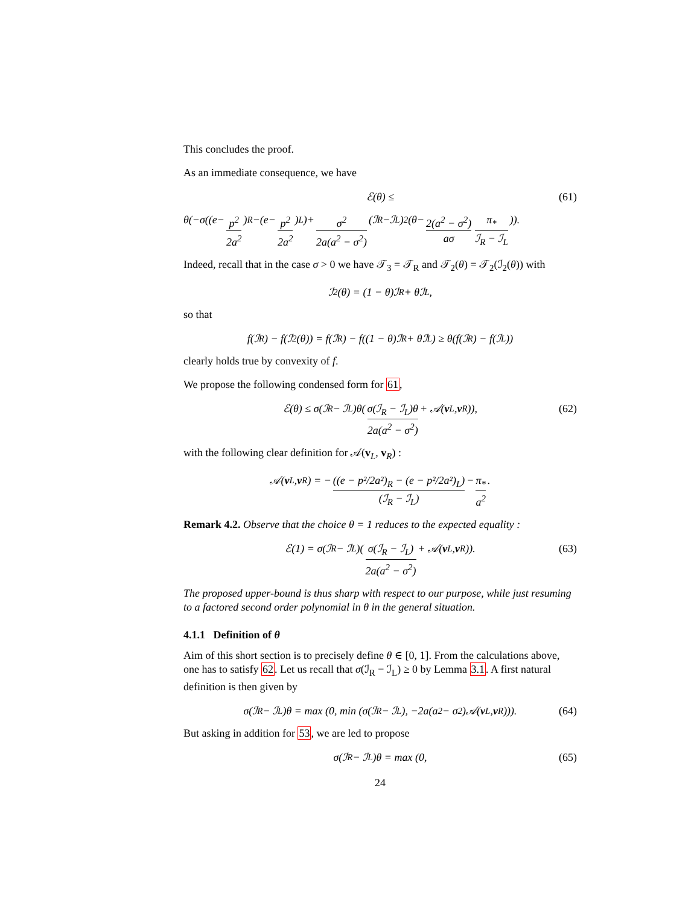This concludes the proof.
As an immediate consequence, we have
ℰ(θ) ≤ (61)
θ(−σ((e− p<sup>2</sup> 2a<sup>2</sup>)<sub>R</sub>−(e− p<sup>2</sup> 2a<sup>2</sup>)<sub>L</sub>)+ σ<sup>2</sup> 2a(a<sup>2</sup> − σ<sup>2</sup>) (ℐ<sub>R</sub>−ℐ<sub>L</sub>)<sup>2</sup>(θ− 2(a<sup>2</sup> − σ<sup>2</sup>) aσ π<sub>*</sub> ℐ<sub>R</sub> − ℐ<sub>L</sub>)).
Indeed, recall that in the case σ > 0 we have 𝒯<sub>3</sub> = 𝒯<sub>R</sub> and 𝒯<sub>2</sub>(θ) = 𝒯<sub>2</sub>(ℐ<sub>2</sub>(θ)) with
ℐ<sub>2</sub>(θ) = (1 − θ)ℐ<sub>R</sub> + θℐ<sub>L</sub>,
so that
f(ℐ<sub>R</sub>) − f(ℐ<sub>2</sub>(θ)) = f(ℐ<sub>R</sub>) − f((1 − θ)ℐ<sub>R</sub> + θℐ<sub>L</sub>) ≥ θ(f(ℐ<sub>R</sub>) − f(ℐ<sub>L</sub>))
clearly holds true by convexity of f.
We propose the following condensed form for 61,
ℰ(θ) ≤ σ(ℐ<sub>R</sub> − ℐ<sub>L</sub>)θ(σ(ℐ<sub>R</sub> − ℐ<sub>L</sub>)θ 2a(a<sup>2</sup> − σ<sup>2</sup>) + 𝒜(v<sub>L</sub>, v<sub>R</sub>)), (62)
with the following clear definition for 𝒜(v<sub>L</sub>, v<sub>R</sub>) :
𝒜(v<sub>L</sub>, v<sub>R</sub>) = − ((e − p²/2a²)<sub>R</sub> − (e − p²/2a²)<sub>L</sub>) (ℐ<sub>R</sub> − ℐ<sub>L</sub>) − π<sub>*</sub> a<sup>2</sup>.
Remark 4.2. Observe that the choice θ = 1 reduces to the expected equality :
ℰ(1) = σ(ℐ<sub>R</sub> − ℐ<sub>L</sub>)(σ(ℐ<sub>R</sub> − ℐ<sub>L</sub>) 2a(a<sup>2</sup> − σ<sup>2</sup>) + 𝒜(v<sub>L</sub>, v<sub>R</sub>)). (63)
The proposed upper-bound is thus sharp with respect to our purpose, while just resuming to a factored second order polynomial in θ in the general situation.
4.1.1 Definition of θ
Aim of this short section is to precisely define θ ∈ [0, 1]. From the calculations above, one has to satisfy 62. Let us recall that σ(ℐ<sub>R</sub> − ℐ<sub>L</sub>) ≥ 0 by Lemma 3.1. A first natural definition is then given by
σ(ℐ<sub>R</sub> − ℐ<sub>L</sub>)θ = max (0, min (σ(ℐ<sub>R</sub> − ℐ<sub>L</sub>), −2a(a<sup>2</sup> − σ<sup>2</sup>)𝒜(v<sub>L</sub>, v<sub>R</sub>))). (64)
But asking in addition for 53, we are led to propose
σ(ℐ<sub>R</sub> − ℐ<sub>L</sub>)θ = max (0, (65)
24